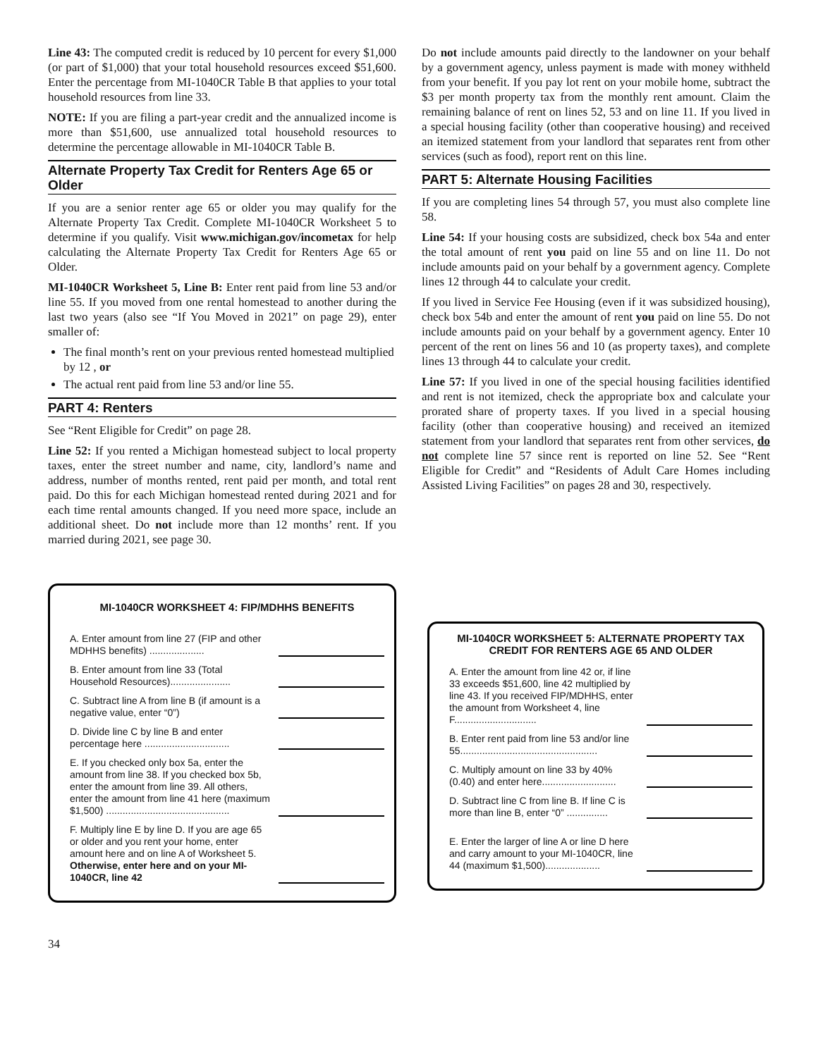Line 43: The computed credit is reduced by 10 percent for every $1,000 (or part of $1,000) that your total household resources exceed $51,600. Enter the percentage from MI-1040CR Table B that applies to your total household resources from line 33.
NOTE: If you are filing a part-year credit and the annualized income is more than $51,600, use annualized total household resources to determine the percentage allowable in MI-1040CR Table B.
Alternate Property Tax Credit for Renters Age 65 or Older
If you are a senior renter age 65 or older you may qualify for the Alternate Property Tax Credit. Complete MI-1040CR Worksheet 5 to determine if you qualify. Visit www.michigan.gov/incometax for help calculating the Alternate Property Tax Credit for Renters Age 65 or Older.
MI-1040CR Worksheet 5, Line B: Enter rent paid from line 53 and/or line 55. If you moved from one rental homestead to another during the last two years (also see “If You Moved in 2021” on page 29), enter smaller of:
The final month’s rent on your previous rented homestead multiplied by 12 , or
The actual rent paid from line 53 and/or line 55.
PART 4: Renters
See “Rent Eligible for Credit” on page 28.
Line 52: If you rented a Michigan homestead subject to local property taxes, enter the street number and name, city, landlord’s name and address, number of months rented, rent paid per month, and total rent paid. Do this for each Michigan homestead rented during 2021 and for each time rental amounts changed. If you need more space, include an additional sheet. Do not include more than 12 months’ rent. If you married during 2021, see page 30.
Do not include amounts paid directly to the landowner on your behalf by a government agency, unless payment is made with money withheld from your benefit. If you pay lot rent on your mobile home, subtract the $3 per month property tax from the monthly rent amount. Claim the remaining balance of rent on lines 52, 53 and on line 11. If you lived in a special housing facility (other than cooperative housing) and received an itemized statement from your landlord that separates rent from other services (such as food), report rent on this line.
PART 5: Alternate Housing Facilities
If you are completing lines 54 through 57, you must also complete line 58.
Line 54: If your housing costs are subsidized, check box 54a and enter the total amount of rent you paid on line 55 and on line 11. Do not include amounts paid on your behalf by a government agency. Complete lines 12 through 44 to calculate your credit.
If you lived in Service Fee Housing (even if it was subsidized housing), check box 54b and enter the amount of rent you paid on line 55. Do not include amounts paid on your behalf by a government agency. Enter 10 percent of the rent on lines 56 and 10 (as property taxes), and complete lines 13 through 44 to calculate your credit.
Line 57: If you lived in one of the special housing facilities identified and rent is not itemized, check the appropriate box and calculate your prorated share of property taxes. If you lived in a special housing facility (other than cooperative housing) and received an itemized statement from your landlord that separates rent from other services, do not complete line 57 since rent is reported on line 52. See “Rent Eligible for Credit” and “Residents of Adult Care Homes including Assisted Living Facilities” on pages 28 and 30, respectively.
MI-1040CR WORKSHEET 4: FIP/MDHHS BENEFITS
A. Enter amount from line 27 (FIP and other MDHHS benefits) ....................
B. Enter amount from line 33 (Total Household Resources)......................
C. Subtract line A from line B (if amount is a negative value, enter “0”)
D. Divide line C by line B and enter percentage here ...............................
E. If you checked only box 5a, enter the amount from line 38. If you checked box 5b, enter the amount from line 39. All others, enter the amount from line 41 here (maximum $1,500) .............................................
F. Multiply line E by line D. If you are age 65 or older and you rent your home, enter amount here and on line A of Worksheet 5. Otherwise, enter here and on your MI-1040CR, line 42
MI-1040CR WORKSHEET 5: ALTERNATE PROPERTY TAX CREDIT FOR RENTERS AGE 65 AND OLDER
A. Enter the amount from line 42 or, if line 33 exceeds $51,600, line 42 multiplied by line 43. If you received FIP/MDHHS, enter the amount from Worksheet 4, line F..............................
B. Enter rent paid from line 53 and/or line 55..................................................
C. Multiply amount on line 33 by 40% (0.40) and enter here...........................
D. Subtract line C from line B. If line C is more than line B, enter “0” ...............
E. Enter the larger of line A or line D here and carry amount to your MI-1040CR, line 44 (maximum $1,500)....................
34